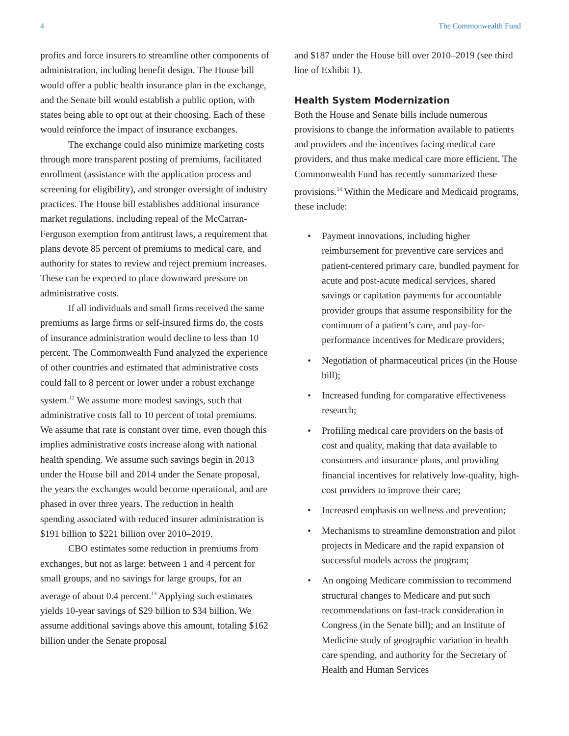4 The Commonwealth Fund
profits and force insurers to streamline other components of administration, including benefit design. The House bill would offer a public health insurance plan in the exchange, and the Senate bill would establish a public option, with states being able to opt out at their choosing. Each of these would reinforce the impact of insurance exchanges.
The exchange could also minimize marketing costs through more transparent posting of premiums, facilitated enrollment (assistance with the application process and screening for eligibility), and stronger oversight of industry practices. The House bill establishes additional insurance market regulations, including repeal of the McCarran-Ferguson exemption from antitrust laws, a requirement that plans devote 85 percent of premiums to medical care, and authority for states to review and reject premium increases. These can be expected to place downward pressure on administrative costs.
If all individuals and small firms received the same premiums as large firms or self-insured firms do, the costs of insurance administration would decline to less than 10 percent. The Commonwealth Fund analyzed the experience of other countries and estimated that administrative costs could fall to 8 percent or lower under a robust exchange system.<sup>12</sup> We assume more modest savings, such that administrative costs fall to 10 percent of total premiums. We assume that rate is constant over time, even though this implies administrative costs increase along with national health spending. We assume such savings begin in 2013 under the House bill and 2014 under the Senate proposal, the years the exchanges would become operational, and are phased in over three years. The reduction in health spending associated with reduced insurer administration is $191 billion to $221 billion over 2010–2019.
CBO estimates some reduction in premiums from exchanges, but not as large: between 1 and 4 percent for small groups, and no savings for large groups, for an average of about 0.4 percent.<sup>13</sup> Applying such estimates yields 10-year savings of $29 billion to $34 billion. We assume additional savings above this amount, totaling $162 billion under the Senate proposal
and $187 under the House bill over 2010–2019 (see third line of Exhibit 1).
Health System Modernization
Both the House and Senate bills include numerous provisions to change the information available to patients and providers and the incentives facing medical care providers, and thus make medical care more efficient. The Commonwealth Fund has recently summarized these provisions.<sup>14</sup> Within the Medicare and Medicaid programs, these include:
• Payment innovations, including higher reimbursement for preventive care services and patient-centered primary care, bundled payment for acute and post-acute medical services, shared savings or capitation payments for accountable provider groups that assume responsibility for the continuum of a patient’s care, and pay-for-performance incentives for Medicare providers;
• Negotiation of pharmaceutical prices (in the House bill);
• Increased funding for comparative effectiveness research;
• Profiling medical care providers on the basis of cost and quality, making that data available to consumers and insurance plans, and providing financial incentives for relatively low-quality, high-cost providers to improve their care;
• Increased emphasis on wellness and prevention;
• Mechanisms to streamline demonstration and pilot projects in Medicare and the rapid expansion of successful models across the program;
• An ongoing Medicare commission to recommend structural changes to Medicare and put such recommendations on fast-track consideration in Congress (in the Senate bill); and an Institute of Medicine study of geographic variation in health care spending, and authority for the Secretary of Health and Human Services